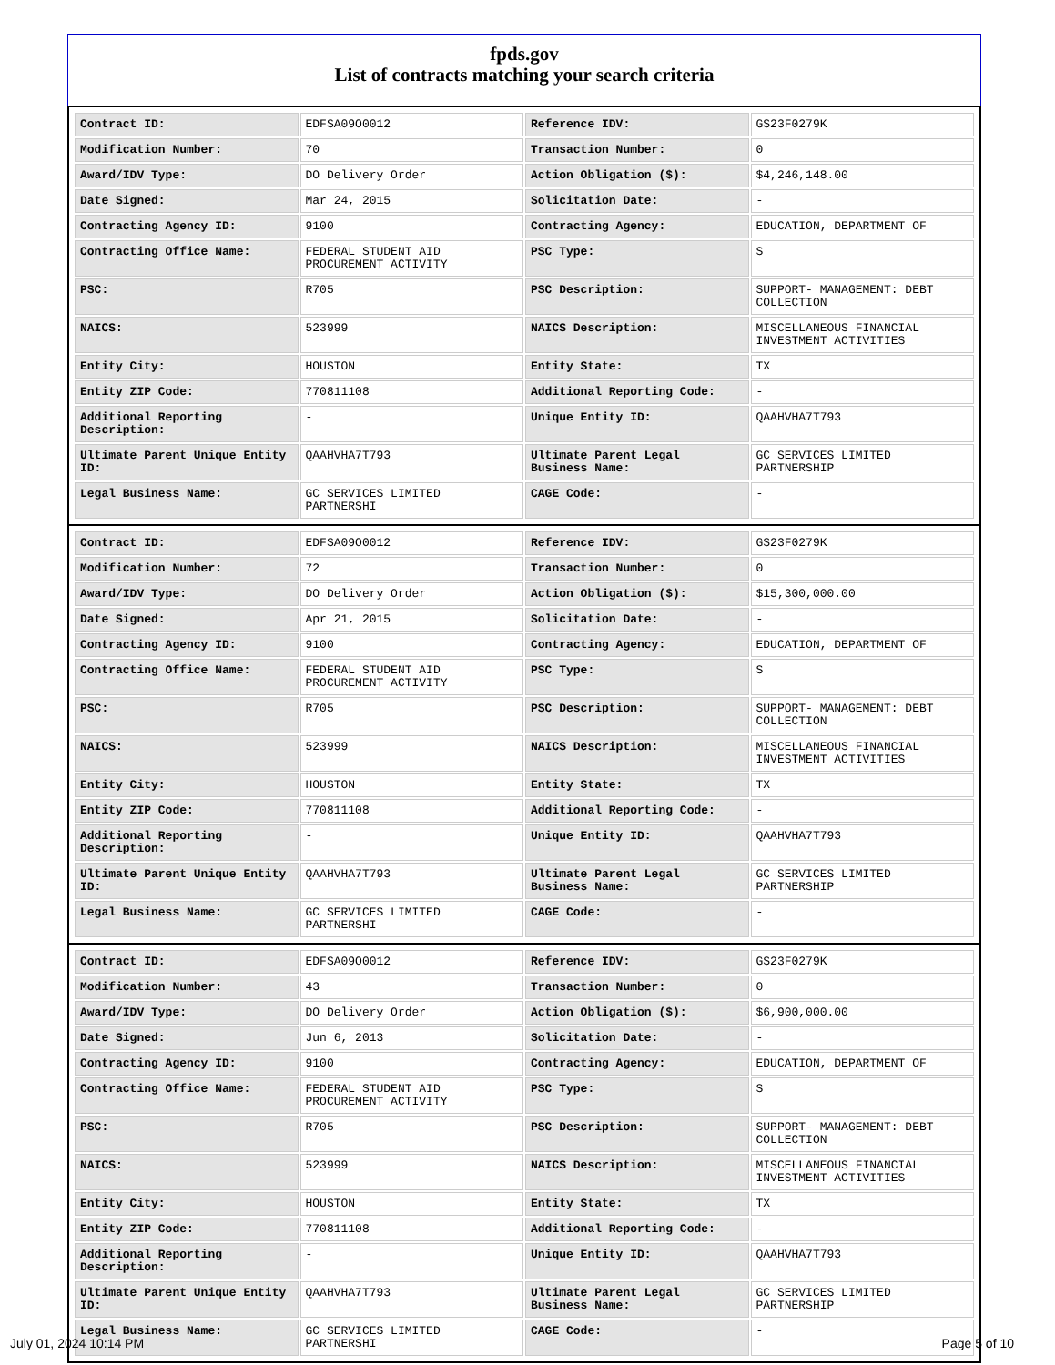fpds.gov
List of contracts matching your search criteria
| Contract ID: | EDFSA09O0012 | Reference IDV: | GS23F0279K |
| Modification Number: | 70 | Transaction Number: | 0 |
| Award/IDV Type: | DO Delivery Order | Action Obligation ($): | $4,246,148.00 |
| Date Signed: | Mar 24, 2015 | Solicitation Date: | - |
| Contracting Agency ID: | 9100 | Contracting Agency: | EDUCATION, DEPARTMENT OF |
| Contracting Office Name: | FEDERAL STUDENT AID PROCUREMENT ACTIVITY | PSC Type: | S |
| PSC: | R705 | PSC Description: | SUPPORT- MANAGEMENT: DEBT COLLECTION |
| NAICS: | 523999 | NAICS Description: | MISCELLANEOUS FINANCIAL INVESTMENT ACTIVITIES |
| Entity City: | HOUSTON | Entity State: | TX |
| Entity ZIP Code: | 770811108 | Additional Reporting Code: | - |
| Additional Reporting Description: | - | Unique Entity ID: | QAAHVHA7T793 |
| Ultimate Parent Unique Entity ID: | QAAHVHA7T793 | Ultimate Parent Legal Business Name: | GC SERVICES LIMITED PARTNERSHIP |
| Legal Business Name: | GC SERVICES LIMITED PARTNERSHI | CAGE Code: | - |
| Contract ID: | EDFSA09O0012 | Reference IDV: | GS23F0279K |
| Modification Number: | 72 | Transaction Number: | 0 |
| Award/IDV Type: | DO Delivery Order | Action Obligation ($): | $15,300,000.00 |
| Date Signed: | Apr 21, 2015 | Solicitation Date: | - |
| Contracting Agency ID: | 9100 | Contracting Agency: | EDUCATION, DEPARTMENT OF |
| Contracting Office Name: | FEDERAL STUDENT AID PROCUREMENT ACTIVITY | PSC Type: | S |
| PSC: | R705 | PSC Description: | SUPPORT- MANAGEMENT: DEBT COLLECTION |
| NAICS: | 523999 | NAICS Description: | MISCELLANEOUS FINANCIAL INVESTMENT ACTIVITIES |
| Entity City: | HOUSTON | Entity State: | TX |
| Entity ZIP Code: | 770811108 | Additional Reporting Code: | - |
| Additional Reporting Description: | - | Unique Entity ID: | QAAHVHA7T793 |
| Ultimate Parent Unique Entity ID: | QAAHVHA7T793 | Ultimate Parent Legal Business Name: | GC SERVICES LIMITED PARTNERSHIP |
| Legal Business Name: | GC SERVICES LIMITED PARTNERSHI | CAGE Code: | - |
| Contract ID: | EDFSA09O0012 | Reference IDV: | GS23F0279K |
| Modification Number: | 43 | Transaction Number: | 0 |
| Award/IDV Type: | DO Delivery Order | Action Obligation ($): | $6,900,000.00 |
| Date Signed: | Jun 6, 2013 | Solicitation Date: | - |
| Contracting Agency ID: | 9100 | Contracting Agency: | EDUCATION, DEPARTMENT OF |
| Contracting Office Name: | FEDERAL STUDENT AID PROCUREMENT ACTIVITY | PSC Type: | S |
| PSC: | R705 | PSC Description: | SUPPORT- MANAGEMENT: DEBT COLLECTION |
| NAICS: | 523999 | NAICS Description: | MISCELLANEOUS FINANCIAL INVESTMENT ACTIVITIES |
| Entity City: | HOUSTON | Entity State: | TX |
| Entity ZIP Code: | 770811108 | Additional Reporting Code: | - |
| Additional Reporting Description: | - | Unique Entity ID: | QAAHVHA7T793 |
| Ultimate Parent Unique Entity ID: | QAAHVHA7T793 | Ultimate Parent Legal Business Name: | GC SERVICES LIMITED PARTNERSHIP |
| Legal Business Name: | GC SERVICES LIMITED PARTNERSHI | CAGE Code: | - |
July 01, 2024 10:14 PM Page 5 of 10